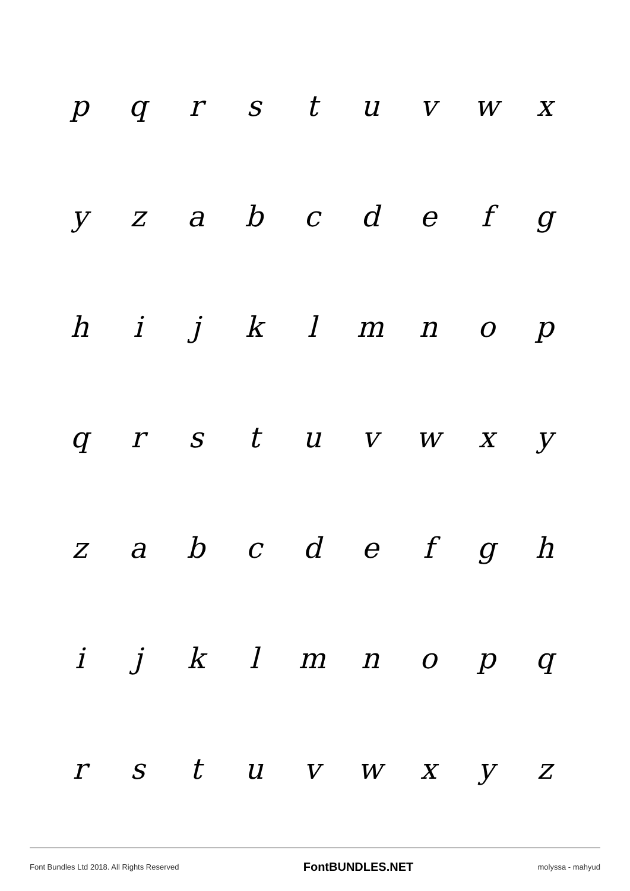pqrstuvwx
yzabcdefg
hijklmnop
qrstuvwxy
zabcdefgh
ijklmnopq
rstuvwxyz
Font Bundles Ltd 2018. All Rights Reserved FontBUNDLES.NET molyssa - mahyud